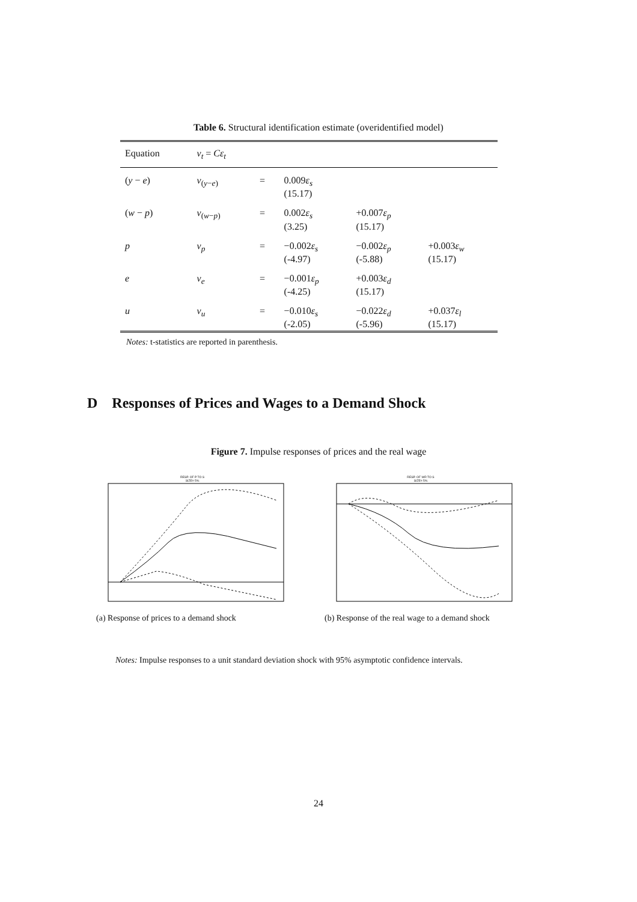Table 6. Structural identification estimate (overidentified model)
| Equation | ν<sub>t</sub> = Cε<sub>t</sub> | | | | |
| --- | --- | --- | --- | --- | --- |
| ( y − e ) | ν<sub>(y−e)</sub> | = | 0.009 ε<sub>s</sub> (15.17) | | |
| ( w − p ) | ν<sub>(w−p)</sub> | = | 0.002 ε<sub>s</sub> (3.25) | +0.007 ε<sub>p</sub> (15.17) | |
| p | ν<sub>p</sub> | = | −0.002 ε<sub>s</sub> (-4.97) | −0.002 ε<sub>p</sub> (-5.88) | +0.003 ε<sub>w</sub> (15.17) |
| e | ν<sub>e</sub> | = | −0.001 ε<sub>p</sub> (-4.25) | +0.003 ε<sub>d</sub> (15.17) | |
| u | ν<sub>u</sub> | = | −0.010 ε<sub>s</sub> (-2.05) | −0.022 ε<sub>d</sub> (-5.96) | +0.037 ε<sub>l</sub> (15.17) |
Notes: t-statistics are reported in parenthesis.
D Responses of Prices and Wages to a Demand Shock
Figure 7. Impulse responses of prices and the real wage
RESP. OF P TO S
SIZE= 5%
(a) Response of prices to a demand shock
RESP. OF WR TO S
SIZE= 5%
(b) Response of the real wage to a demand shock
Notes: Impulse responses to a unit standard deviation shock with 95% asymptotic confidence intervals.
24